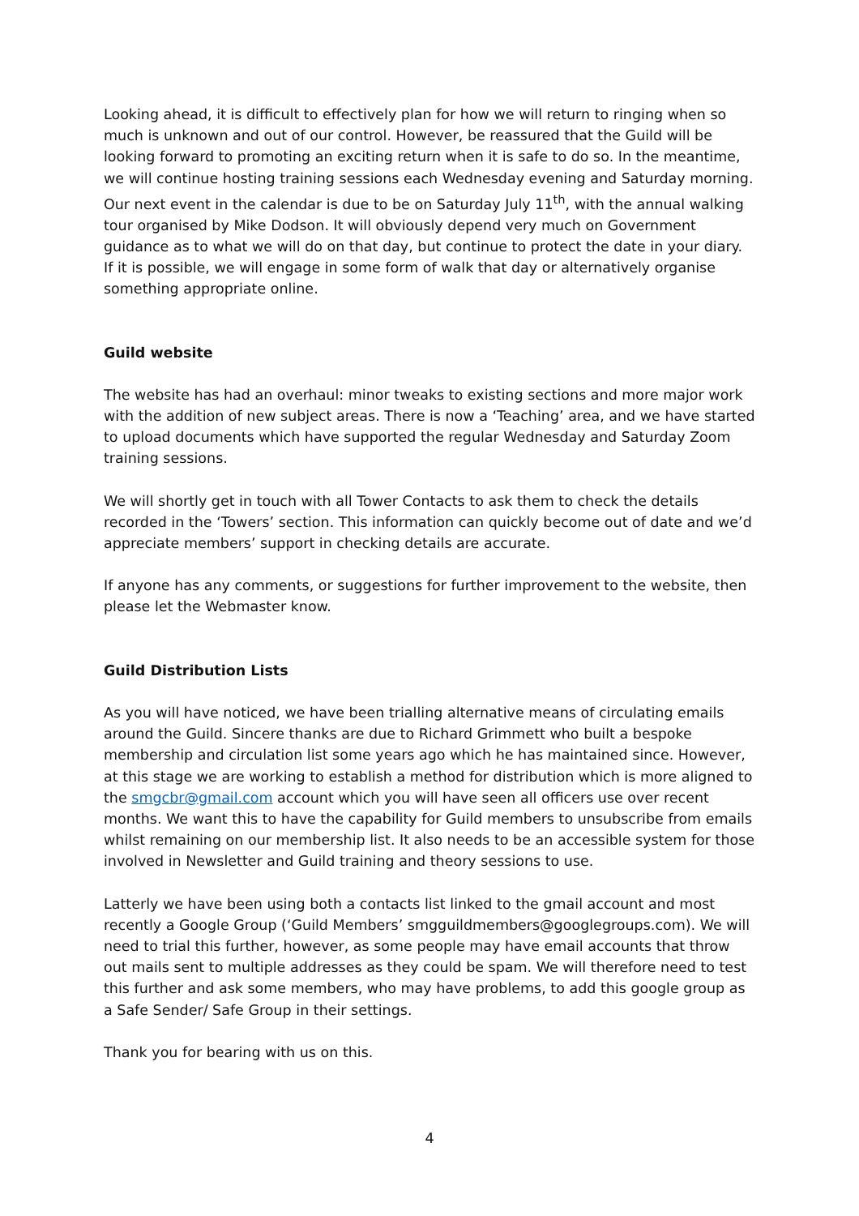Looking ahead, it is difficult to effectively plan for how we will return to ringing when so much is unknown and out of our control. However, be reassured that the Guild will be looking forward to promoting an exciting return when it is safe to do so. In the meantime, we will continue hosting training sessions each Wednesday evening and Saturday morning. Our next event in the calendar is due to be on Saturday July 11<sup>th</sup>, with the annual walking tour organised by Mike Dodson. It will obviously depend very much on Government guidance as to what we will do on that day, but continue to protect the date in your diary. If it is possible, we will engage in some form of walk that day or alternatively organise something appropriate online.
Guild website
The website has had an overhaul: minor tweaks to existing sections and more major work with the addition of new subject areas. There is now a ‘Teaching’ area, and we have started to upload documents which have supported the regular Wednesday and Saturday Zoom training sessions.
We will shortly get in touch with all Tower Contacts to ask them to check the details recorded in the ‘Towers’ section. This information can quickly become out of date and we’d appreciate members’ support in checking details are accurate.
If anyone has any comments, or suggestions for further improvement to the website, then please let the Webmaster know.
Guild Distribution Lists
As you will have noticed, we have been trialling alternative means of circulating emails around the Guild. Sincere thanks are due to Richard Grimmett who built a bespoke membership and circulation list some years ago which he has maintained since. However, at this stage we are working to establish a method for distribution which is more aligned to the smgcbr@gmail.com account which you will have seen all officers use over recent months. We want this to have the capability for Guild members to unsubscribe from emails whilst remaining on our membership list. It also needs to be an accessible system for those involved in Newsletter and Guild training and theory sessions to use.
Latterly we have been using both a contacts list linked to the gmail account and most recently a Google Group (‘Guild Members’ smgguildmembers@googlegroups.com). We will need to trial this further, however, as some people may have email accounts that throw out mails sent to multiple addresses as they could be spam. We will therefore need to test this further and ask some members, who may have problems, to add this google group as a Safe Sender/ Safe Group in their settings.
Thank you for bearing with us on this.
4